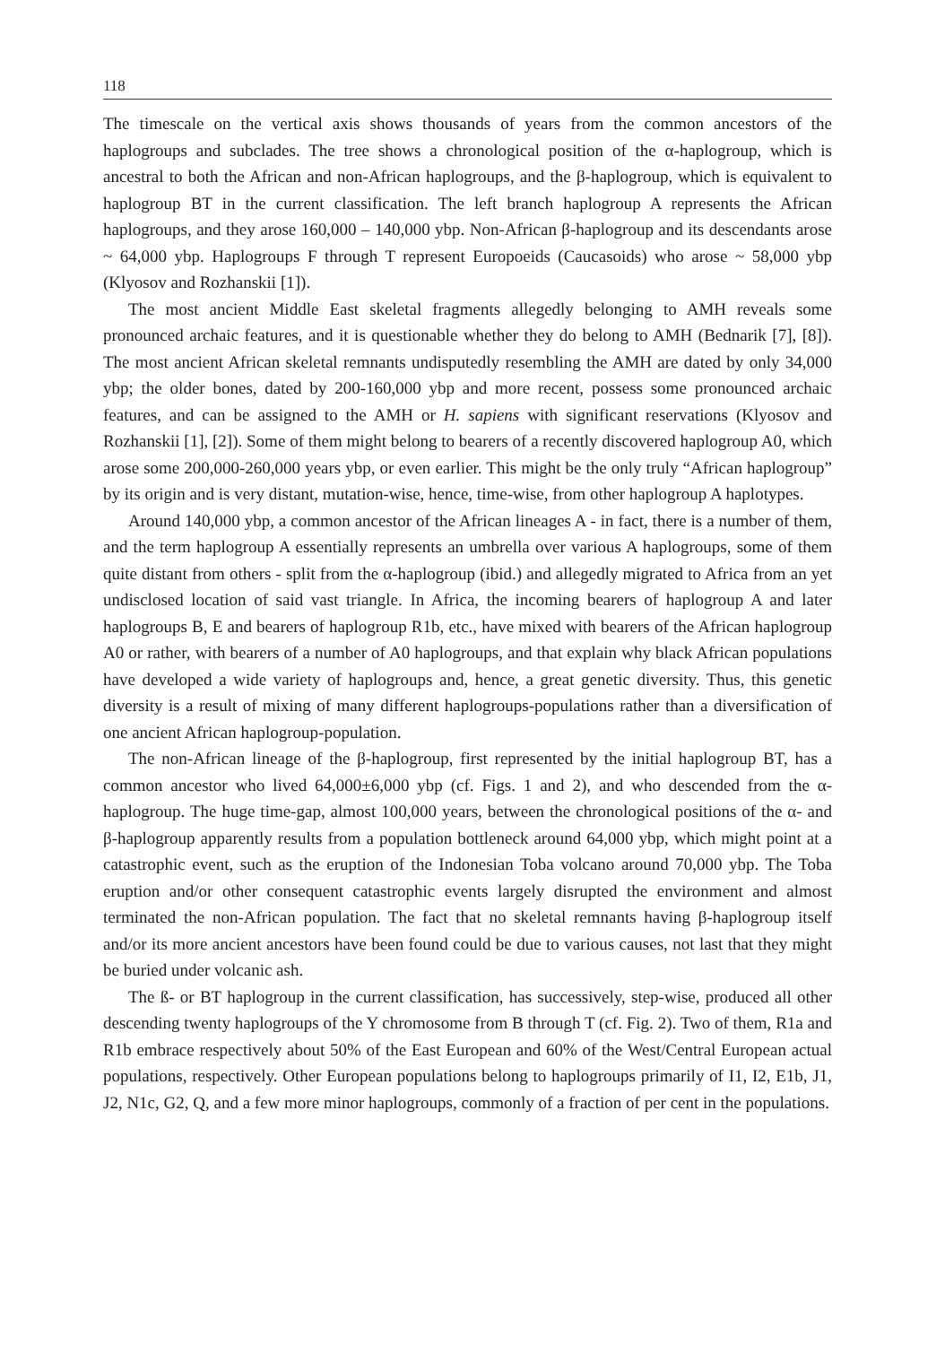118
The timescale on the vertical axis shows thousands of years from the common ancestors of the haplogroups and subclades. The tree shows a chronological position of the α-haplogroup, which is ancestral to both the African and non-African haplogroups, and the β-haplogroup, which is equivalent to haplogroup BT in the current classification. The left branch haplogroup A represents the African haplogroups, and they arose 160,000 – 140,000 ybp. Non-African β-haplogroup and its descendants arose ~ 64,000 ybp. Haplogroups F through T represent Europoeids (Caucasoids) who arose ~ 58,000 ybp (Klyosov and Rozhanskii [1]).
The most ancient Middle East skeletal fragments allegedly belonging to AMH reveals some pronounced archaic features, and it is questionable whether they do belong to AMH (Bednarik [7], [8]). The most ancient African skeletal remnants undisputedly resembling the AMH are dated by only 34,000 ybp; the older bones, dated by 200-160,000 ybp and more recent, possess some pronounced archaic features, and can be assigned to the AMH or H. sapiens with significant reservations (Klyosov and Rozhanskii [1], [2]). Some of them might belong to bearers of a recently discovered haplogroup A0, which arose some 200,000-260,000 years ybp, or even earlier. This might be the only truly “African haplogroup” by its origin and is very distant, mutation-wise, hence, time-wise, from other haplogroup A haplotypes.
Around 140,000 ybp, a common ancestor of the African lineages A - in fact, there is a number of them, and the term haplogroup A essentially represents an umbrella over various A haplogroups, some of them quite distant from others - split from the α-haplogroup (ibid.) and allegedly migrated to Africa from an yet undisclosed location of said vast triangle. In Africa, the incoming bearers of haplogroup A and later haplogroups B, E and bearers of haplogroup R1b, etc., have mixed with bearers of the African haplogroup A0 or rather, with bearers of a number of A0 haplogroups, and that explain why black African populations have developed a wide variety of haplogroups and, hence, a great genetic diversity. Thus, this genetic diversity is a result of mixing of many different haplogroups-populations rather than a diversification of one ancient African haplogroup-population.
The non-African lineage of the β-haplogroup, first represented by the initial haplogroup BT, has a common ancestor who lived 64,000±6,000 ybp (cf. Figs. 1 and 2), and who descended from the α-haplogroup. The huge time-gap, almost 100,000 years, between the chronological positions of the α- and β-haplogroup apparently results from a population bottleneck around 64,000 ybp, which might point at a catastrophic event, such as the eruption of the Indonesian Toba volcano around 70,000 ybp. The Toba eruption and/or other consequent catastrophic events largely disrupted the environment and almost terminated the non-African population. The fact that no skeletal remnants having β-haplogroup itself and/or its more ancient ancestors have been found could be due to various causes, not last that they might be buried under volcanic ash.
The ß- or BT haplogroup in the current classification, has successively, step-wise, produced all other descending twenty haplogroups of the Y chromosome from B through T (cf. Fig. 2). Two of them, R1a and R1b embrace respectively about 50% of the East European and 60% of the West/Central European actual populations, respectively. Other European populations belong to haplogroups primarily of I1, I2, E1b, J1, J2, N1c, G2, Q, and a few more minor haplogroups, commonly of a fraction of per cent in the populations.